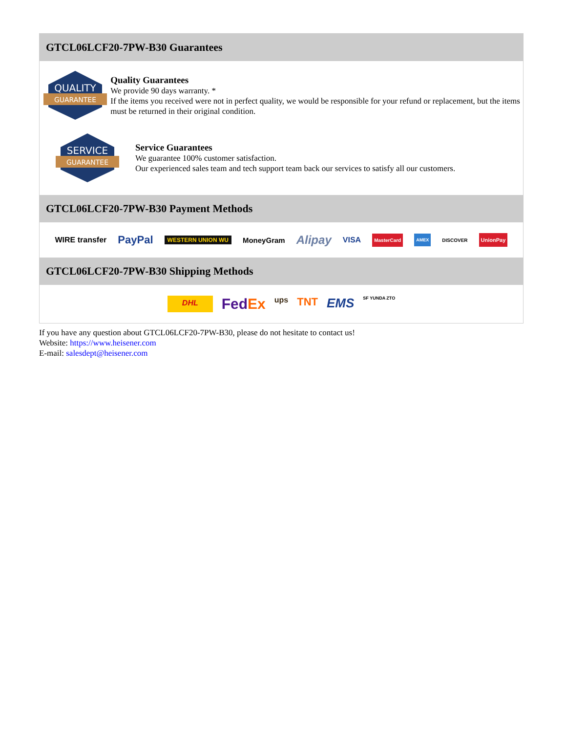GTCL06LCF20-7PW-B30 Guarantees
QUALITY
GUARANTEE
Quality Guarantees
We provide 90 days warranty. *
If the items you received were not in perfect quality, we would be responsible for your refund or replacement, but the items must be returned in their original condition.
SERVICE
GUARANTEE
Service Guarantees
We guarantee 100% customer satisfaction.
Our experienced sales team and tech support team back our services to satisfy all our customers.
GTCL06LCF20-7PW-B30 Payment Methods
WIRE transfer PayPal WESTERN UNION WU MoneyGram Alipay VISA MasterCard AMEX DISCOVER UnionPay
GTCL06LCF20-7PW-B30 Shipping Methods
DHL FedEx ups TNT EMS SF YUNDA ZTO
If you have any question about GTCL06LCF20-7PW-B30, please do not hesitate to contact us!
Website: https://www.heisener.com
E-mail: salesdept@heisener.com